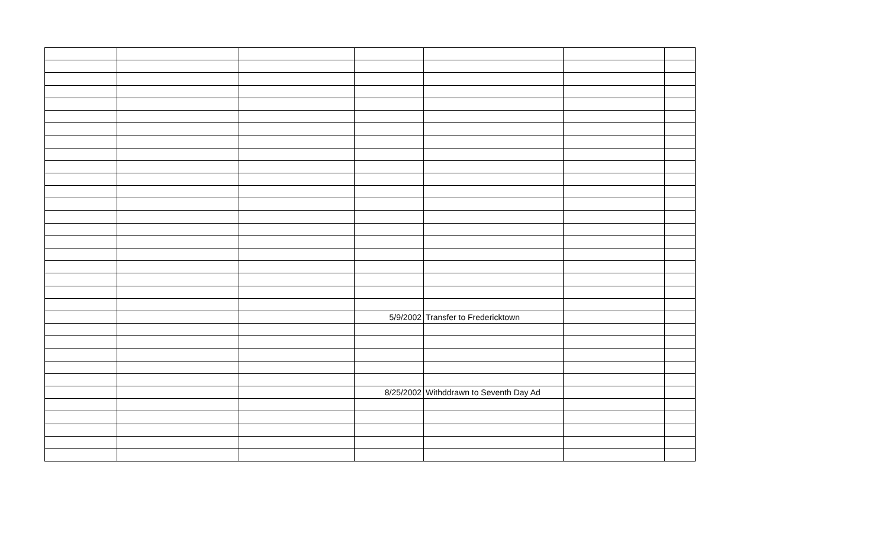| | | | 5/9/2002 | Transfer to Fredericktown | | |
| | | | 8/25/2002 | Withddrawn to Seventh Day Ad | | |